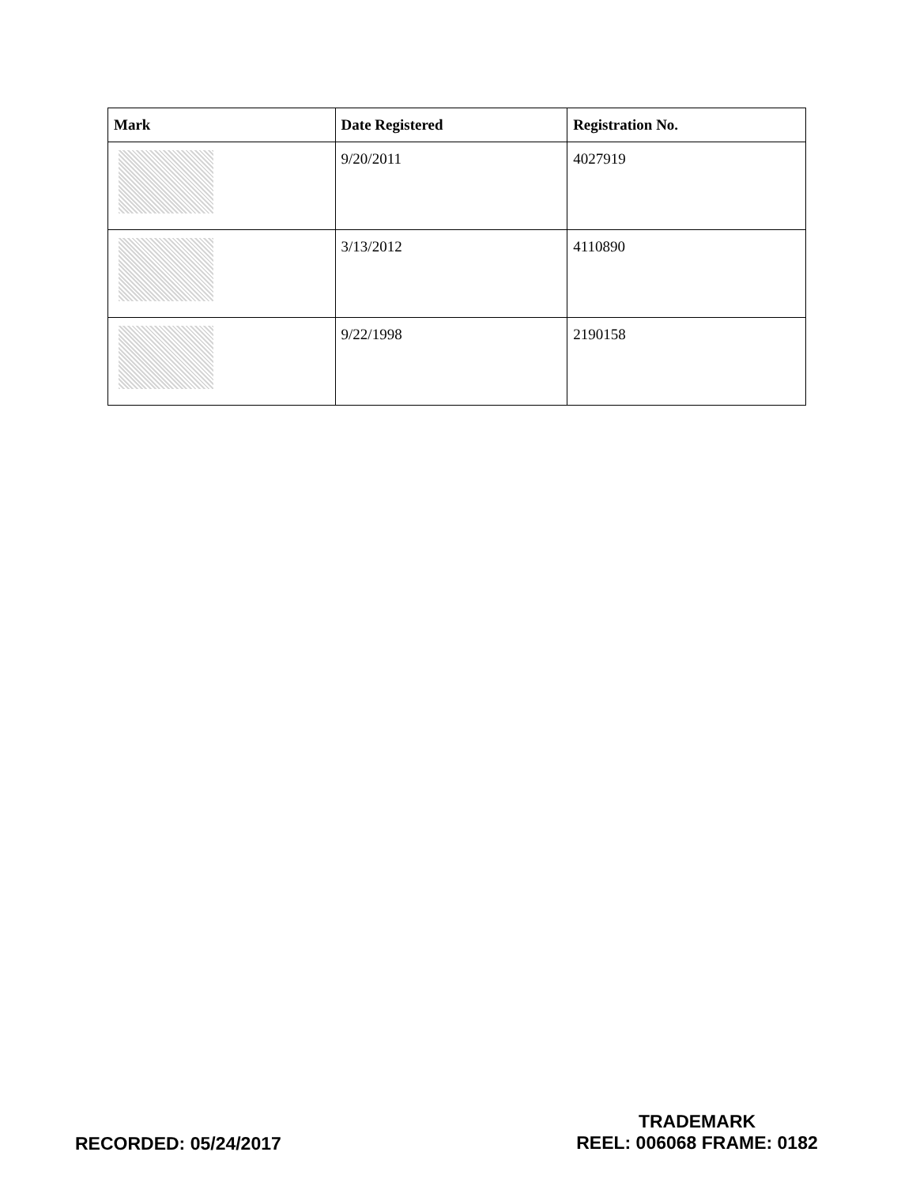| Mark | Date Registered | Registration No. |
| --- | --- | --- |
| | 9/20/2011 | 4027919 |
| | 3/13/2012 | 4110890 |
| | 9/22/1998 | 2190158 |
RECORDED: 05/24/2017
TRADEMARK
REEL: 006068 FRAME: 0182